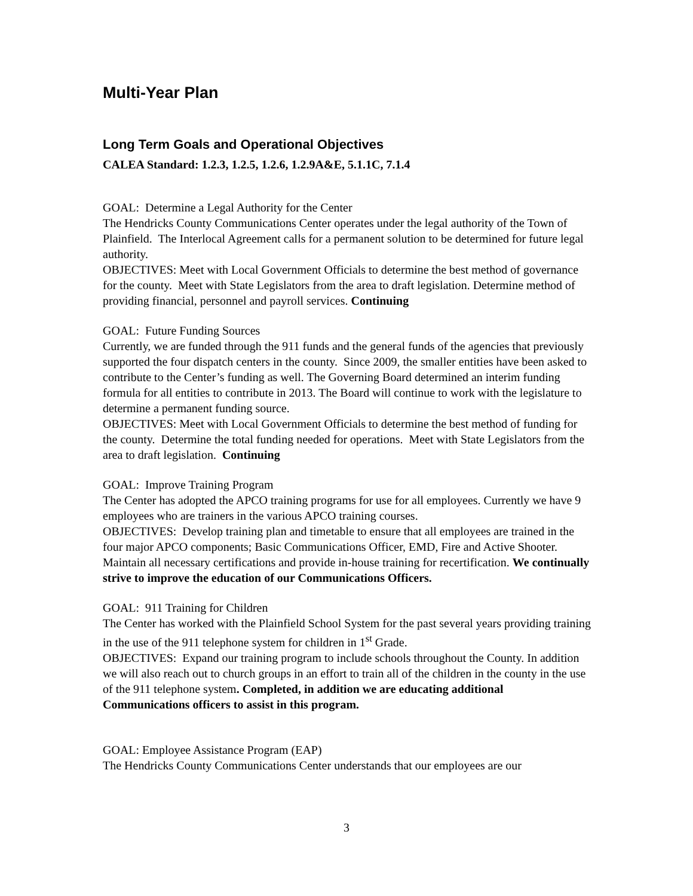Multi-Year Plan
Long Term Goals and Operational Objectives
CALEA Standard: 1.2.3, 1.2.5, 1.2.6, 1.2.9A&E, 5.1.1C, 7.1.4
GOAL: Determine a Legal Authority for the Center
The Hendricks County Communications Center operates under the legal authority of the Town of Plainfield. The Interlocal Agreement calls for a permanent solution to be determined for future legal authority.
OBJECTIVES: Meet with Local Government Officials to determine the best method of governance for the county. Meet with State Legislators from the area to draft legislation. Determine method of providing financial, personnel and payroll services. Continuing
GOAL: Future Funding Sources
Currently, we are funded through the 911 funds and the general funds of the agencies that previously supported the four dispatch centers in the county. Since 2009, the smaller entities have been asked to contribute to the Center’s funding as well. The Governing Board determined an interim funding formula for all entities to contribute in 2013. The Board will continue to work with the legislature to determine a permanent funding source.
OBJECTIVES: Meet with Local Government Officials to determine the best method of funding for the county. Determine the total funding needed for operations. Meet with State Legislators from the area to draft legislation. Continuing
GOAL: Improve Training Program
The Center has adopted the APCO training programs for use for all employees. Currently we have 9 employees who are trainers in the various APCO training courses.
OBJECTIVES: Develop training plan and timetable to ensure that all employees are trained in the four major APCO components; Basic Communications Officer, EMD, Fire and Active Shooter. Maintain all necessary certifications and provide in-house training for recertification. We continually strive to improve the education of our Communications Officers.
GOAL: 911 Training for Children
The Center has worked with the Plainfield School System for the past several years providing training in the use of the 911 telephone system for children in 1<sup>st</sup> Grade.
OBJECTIVES: Expand our training program to include schools throughout the County. In addition we will also reach out to church groups in an effort to train all of the children in the county in the use of the 911 telephone system. Completed, in addition we are educating additional Communications officers to assist in this program.
GOAL: Employee Assistance Program (EAP)
The Hendricks County Communications Center understands that our employees are our
3